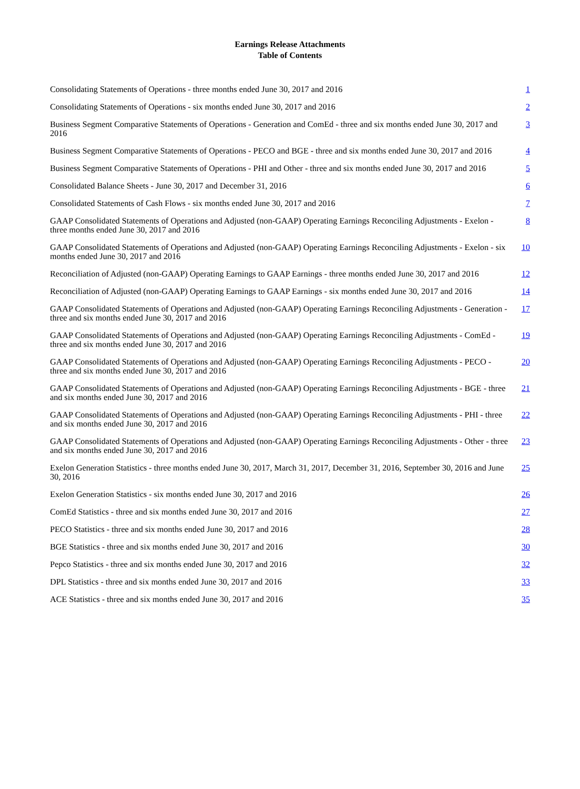Earnings Release Attachments
Table of Contents
| Consolidating Statements of Operations - three months ended June 30, 2017 and 2016 | 1 |
| Consolidating Statements of Operations - six months ended June 30, 2017 and 2016 | 2 |
| Business Segment Comparative Statements of Operations - Generation and ComEd - three and six months ended June 30, 2017 and 2016 | 3 |
| Business Segment Comparative Statements of Operations - PECO and BGE - three and six months ended June 30, 2017 and 2016 | 4 |
| Business Segment Comparative Statements of Operations - PHI and Other - three and six months ended June 30, 2017 and 2016 | 5 |
| Consolidated Balance Sheets - June 30, 2017 and December 31, 2016 | 6 |
| Consolidated Statements of Cash Flows - six months ended June 30, 2017 and 2016 | 7 |
| GAAP Consolidated Statements of Operations and Adjusted (non-GAAP) Operating Earnings Reconciling Adjustments - Exelon - three months ended June 30, 2017 and 2016 | 8 |
| GAAP Consolidated Statements of Operations and Adjusted (non-GAAP) Operating Earnings Reconciling Adjustments - Exelon - six months ended June 30, 2017 and 2016 | 10 |
| Reconciliation of Adjusted (non-GAAP) Operating Earnings to GAAP Earnings - three months ended June 30, 2017 and 2016 | 12 |
| Reconciliation of Adjusted (non-GAAP) Operating Earnings to GAAP Earnings - six months ended June 30, 2017 and 2016 | 14 |
| GAAP Consolidated Statements of Operations and Adjusted (non-GAAP) Operating Earnings Reconciling Adjustments - Generation - three and six months ended June 30, 2017 and 2016 | 17 |
| GAAP Consolidated Statements of Operations and Adjusted (non-GAAP) Operating Earnings Reconciling Adjustments - ComEd - three and six months ended June 30, 2017 and 2016 | 19 |
| GAAP Consolidated Statements of Operations and Adjusted (non-GAAP) Operating Earnings Reconciling Adjustments - PECO - three and six months ended June 30, 2017 and 2016 | 20 |
| GAAP Consolidated Statements of Operations and Adjusted (non-GAAP) Operating Earnings Reconciling Adjustments - BGE - three and six months ended June 30, 2017 and 2016 | 21 |
| GAAP Consolidated Statements of Operations and Adjusted (non-GAAP) Operating Earnings Reconciling Adjustments - PHI - three and six months ended June 30, 2017 and 2016 | 22 |
| GAAP Consolidated Statements of Operations and Adjusted (non-GAAP) Operating Earnings Reconciling Adjustments - Other - three and six months ended June 30, 2017 and 2016 | 23 |
| Exelon Generation Statistics - three months ended June 30, 2017, March 31, 2017, December 31, 2016, September 30, 2016 and June 30, 2016 | 25 |
| Exelon Generation Statistics - six months ended June 30, 2017 and 2016 | 26 |
| ComEd Statistics - three and six months ended June 30, 2017 and 2016 | 27 |
| PECO Statistics - three and six months ended June 30, 2017 and 2016 | 28 |
| BGE Statistics - three and six months ended June 30, 2017 and 2016 | 30 |
| Pepco Statistics - three and six months ended June 30, 2017 and 2016 | 32 |
| DPL Statistics - three and six months ended June 30, 2017 and 2016 | 33 |
| ACE Statistics - three and six months ended June 30, 2017 and 2016 | 35 |